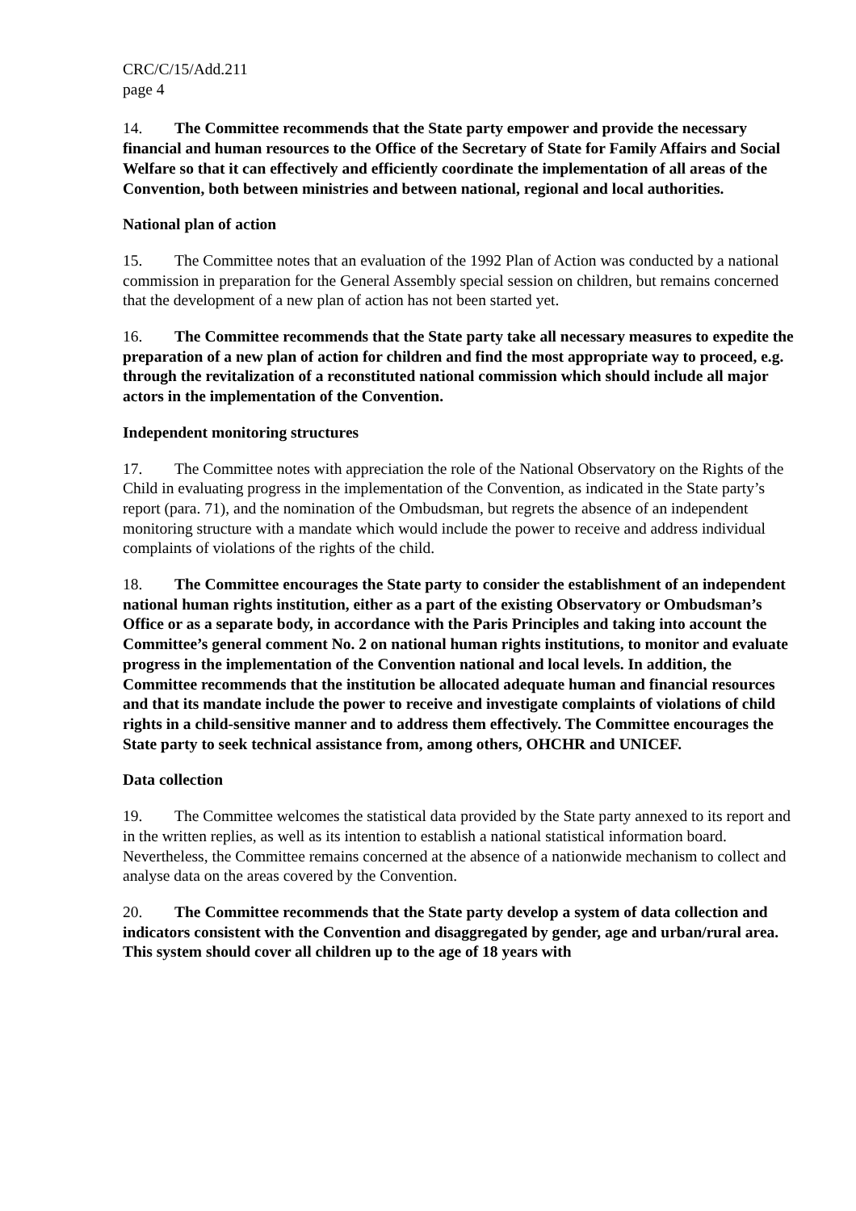CRC/C/15/Add.211
page 4
14. The Committee recommends that the State party empower and provide the necessary financial and human resources to the Office of the Secretary of State for Family Affairs and Social Welfare so that it can effectively and efficiently coordinate the implementation of all areas of the Convention, both between ministries and between national, regional and local authorities.
National plan of action
15. The Committee notes that an evaluation of the 1992 Plan of Action was conducted by a national commission in preparation for the General Assembly special session on children, but remains concerned that the development of a new plan of action has not been started yet.
16. The Committee recommends that the State party take all necessary measures to expedite the preparation of a new plan of action for children and find the most appropriate way to proceed, e.g. through the revitalization of a reconstituted national commission which should include all major actors in the implementation of the Convention.
Independent monitoring structures
17. The Committee notes with appreciation the role of the National Observatory on the Rights of the Child in evaluating progress in the implementation of the Convention, as indicated in the State party’s report (para. 71), and the nomination of the Ombudsman, but regrets the absence of an independent monitoring structure with a mandate which would include the power to receive and address individual complaints of violations of the rights of the child.
18. The Committee encourages the State party to consider the establishment of an independent national human rights institution, either as a part of the existing Observatory or Ombudsman’s Office or as a separate body, in accordance with the Paris Principles and taking into account the Committee’s general comment No. 2 on national human rights institutions, to monitor and evaluate progress in the implementation of the Convention national and local levels. In addition, the Committee recommends that the institution be allocated adequate human and financial resources and that its mandate include the power to receive and investigate complaints of violations of child rights in a child-sensitive manner and to address them effectively. The Committee encourages the State party to seek technical assistance from, among others, OHCHR and UNICEF.
Data collection
19. The Committee welcomes the statistical data provided by the State party annexed to its report and in the written replies, as well as its intention to establish a national statistical information board. Nevertheless, the Committee remains concerned at the absence of a nationwide mechanism to collect and analyse data on the areas covered by the Convention.
20. The Committee recommends that the State party develop a system of data collection and indicators consistent with the Convention and disaggregated by gender, age and urban/rural area. This system should cover all children up to the age of 18 years with